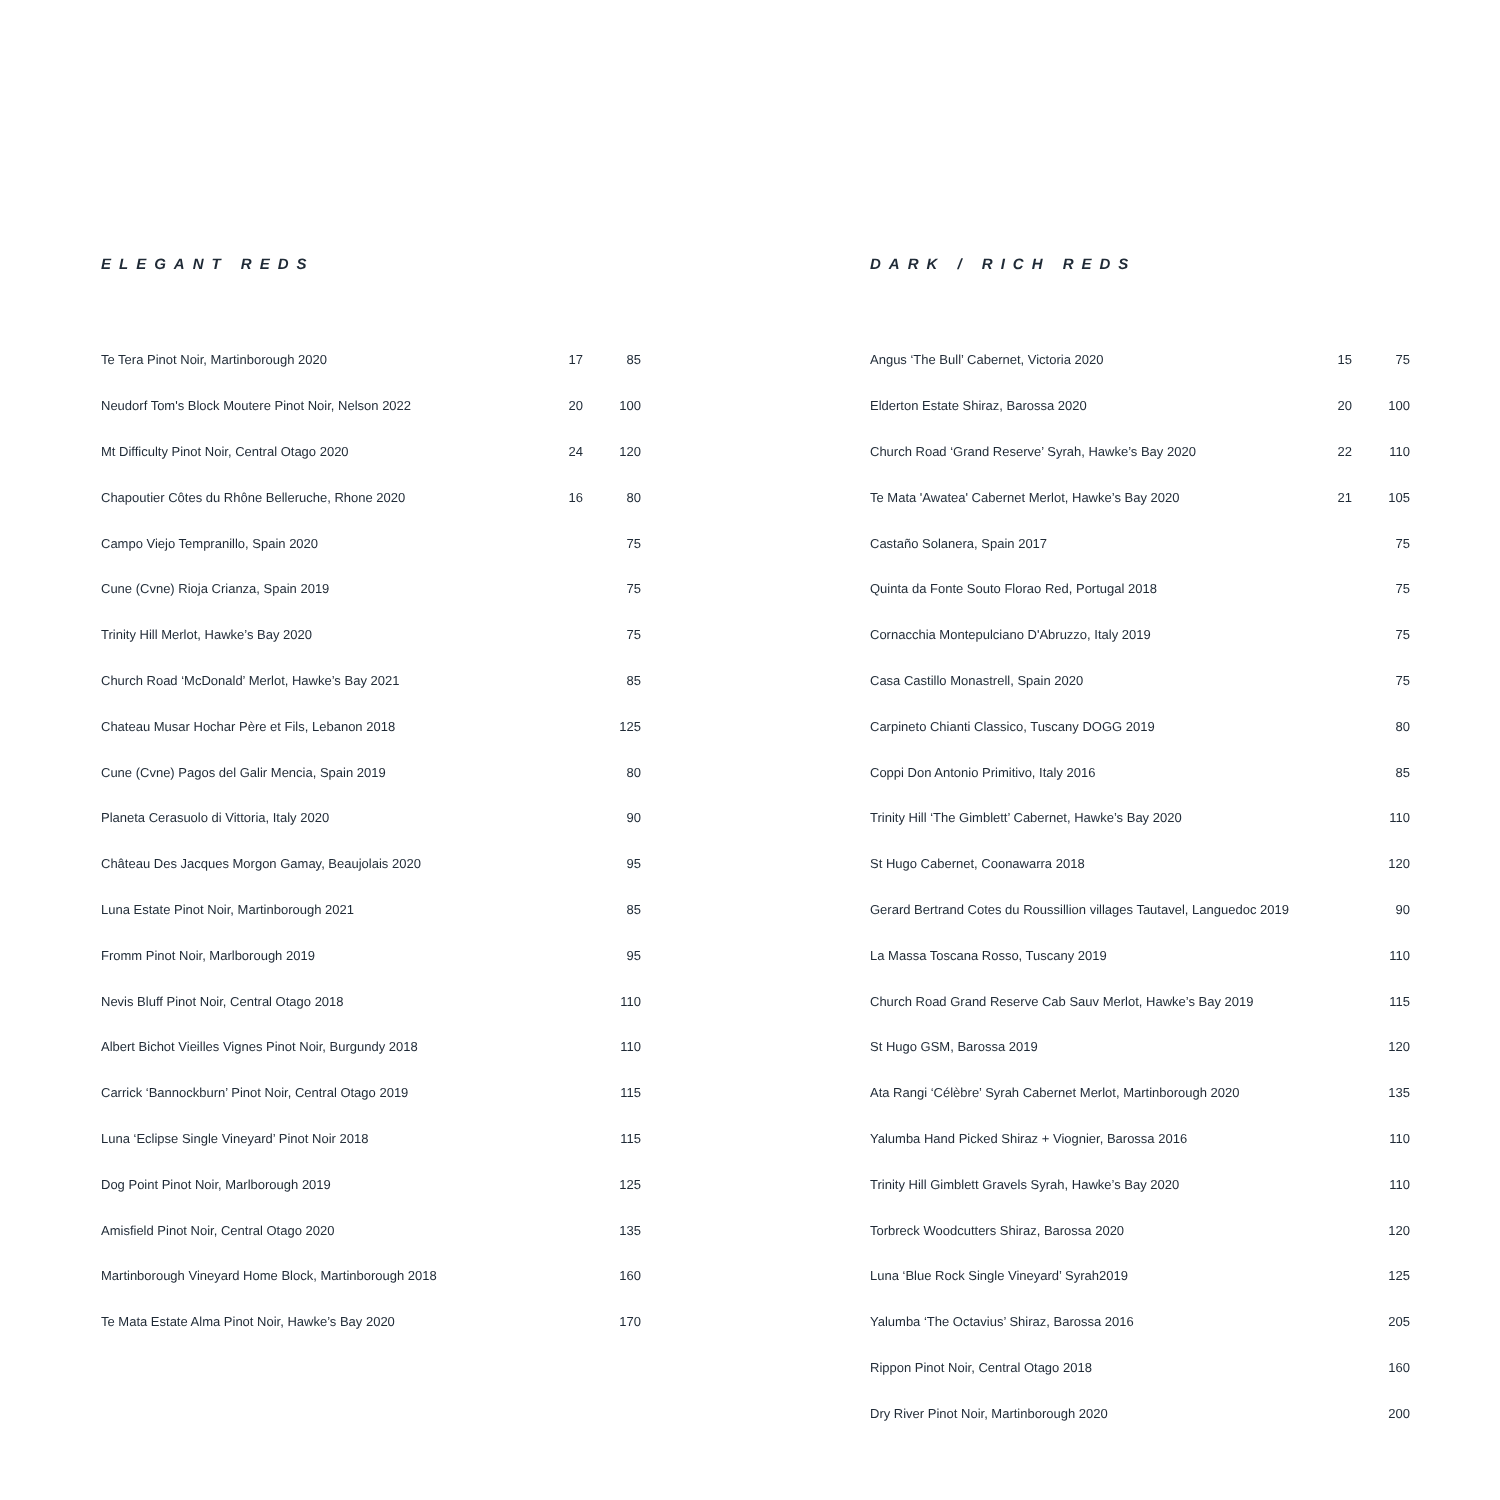ELEGANT REDS
| Te Tera Pinot Noir, Martinborough 2020 | 17 | 85 |
| Neudorf Tom's Block Moutere Pinot Noir, Nelson 2022 | 20 | 100 |
| Mt Difficulty Pinot Noir, Central Otago 2020 | 24 | 120 |
| Chapoutier Côtes du Rhône Belleruche, Rhone 2020 | 16 | 80 |
| Campo Viejo Tempranillo, Spain 2020 | | 75 |
| Cune (Cvne) Rioja Crianza, Spain 2019 | | 75 |
| Trinity Hill Merlot, Hawke’s Bay 2020 | | 75 |
| Church Road ‘McDonald’ Merlot, Hawke’s Bay 2021 | | 85 |
| Chateau Musar Hochar Père et Fils, Lebanon 2018 | | 125 |
| Cune (Cvne) Pagos del Galir Mencia, Spain 2019 | | 80 |
| Planeta Cerasuolo di Vittoria, Italy 2020 | | 90 |
| Château Des Jacques Morgon Gamay, Beaujolais 2020 | | 95 |
| Luna Estate Pinot Noir, Martinborough 2021 | | 85 |
| Fromm Pinot Noir, Marlborough 2019 | | 95 |
| Nevis Bluff Pinot Noir, Central Otago 2018 | | 110 |
| Albert Bichot Vieilles Vignes Pinot Noir, Burgundy 2018 | | 110 |
| Carrick ‘Bannockburn’ Pinot Noir, Central Otago 2019 | | 115 |
| Luna ‘Eclipse Single Vineyard’ Pinot Noir 2018 | | 115 |
| Dog Point Pinot Noir, Marlborough 2019 | | 125 |
| Amisfield Pinot Noir, Central Otago 2020 | | 135 |
| Martinborough Vineyard Home Block, Martinborough 2018 | | 160 |
| Te Mata Estate Alma Pinot Noir, Hawke’s Bay 2020 | | 170 |
DARK / RICH REDS
| Angus ‘The Bull’ Cabernet, Victoria 2020 | 15 | 75 |
| Elderton Estate Shiraz, Barossa 2020 | 20 | 100 |
| Church Road ‘Grand Reserve’ Syrah, Hawke’s Bay 2020 | 22 | 110 |
| Te Mata 'Awatea' Cabernet Merlot, Hawke’s Bay 2020 | 21 | 105 |
| Castaño Solanera, Spain 2017 | | 75 |
| Quinta da Fonte Souto Florao Red, Portugal 2018 | | 75 |
| Cornacchia Montepulciano D'Abruzzo, Italy 2019 | | 75 |
| Casa Castillo Monastrell, Spain 2020 | | 75 |
| Carpineto Chianti Classico, Tuscany DOGG 2019 | | 80 |
| Coppi Don Antonio Primitivo, Italy 2016 | | 85 |
| Trinity Hill ‘The Gimblett’ Cabernet, Hawke’s Bay 2020 | | 110 |
| St Hugo Cabernet, Coonawarra 2018 | | 120 |
| Gerard Bertrand Cotes du Roussillion villages Tautavel, Languedoc 2019 | | 90 |
| La Massa Toscana Rosso, Tuscany 2019 | | 110 |
| Church Road Grand Reserve Cab Sauv Merlot, Hawke’s Bay 2019 | | 115 |
| St Hugo GSM, Barossa 2019 | | 120 |
| Ata Rangi ‘Célèbre’ Syrah Cabernet Merlot, Martinborough 2020 | | 135 |
| Yalumba Hand Picked Shiraz + Viognier, Barossa 2016 | | 110 |
| Trinity Hill Gimblett Gravels Syrah, Hawke’s Bay 2020 | | 110 |
| Torbreck Woodcutters Shiraz, Barossa 2020 | | 120 |
| Luna ‘Blue Rock Single Vineyard’ Syrah2019 | | 125 |
| Yalumba ‘The Octavius’ Shiraz, Barossa 2016 | | 205 |
| Rippon Pinot Noir, Central Otago 2018 | | 160 |
| Dry River Pinot Noir, Martinborough 2020 | | 200 |